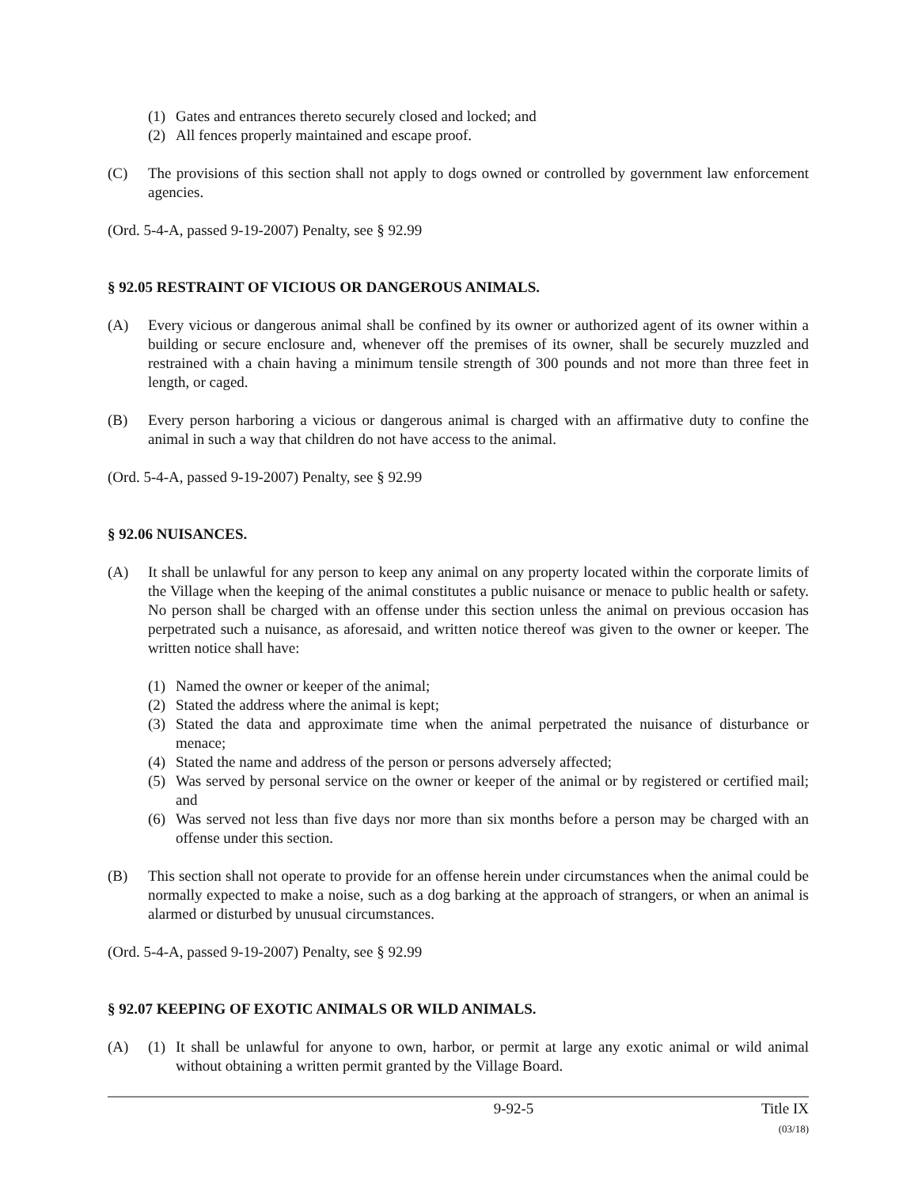(1) Gates and entrances thereto securely closed and locked; and
(2) All fences properly maintained and escape proof.
(C) The provisions of this section shall not apply to dogs owned or controlled by government law enforcement agencies.
(Ord. 5-4-A, passed 9-19-2007) Penalty, see § 92.99
§ 92.05 RESTRAINT OF VICIOUS OR DANGEROUS ANIMALS.
(A) Every vicious or dangerous animal shall be confined by its owner or authorized agent of its owner within a building or secure enclosure and, whenever off the premises of its owner, shall be securely muzzled and restrained with a chain having a minimum tensile strength of 300 pounds and not more than three feet in length, or caged.
(B) Every person harboring a vicious or dangerous animal is charged with an affirmative duty to confine the animal in such a way that children do not have access to the animal.
(Ord. 5-4-A, passed 9-19-2007) Penalty, see § 92.99
§ 92.06 NUISANCES.
(A) It shall be unlawful for any person to keep any animal on any property located within the corporate limits of the Village when the keeping of the animal constitutes a public nuisance or menace to public health or safety. No person shall be charged with an offense under this section unless the animal on previous occasion has perpetrated such a nuisance, as aforesaid, and written notice thereof was given to the owner or keeper. The written notice shall have:
(1) Named the owner or keeper of the animal;
(2) Stated the address where the animal is kept;
(3) Stated the data and approximate time when the animal perpetrated the nuisance of disturbance or menace;
(4) Stated the name and address of the person or persons adversely affected;
(5) Was served by personal service on the owner or keeper of the animal or by registered or certified mail; and
(6) Was served not less than five days nor more than six months before a person may be charged with an offense under this section.
(B) This section shall not operate to provide for an offense herein under circumstances when the animal could be normally expected to make a noise, such as a dog barking at the approach of strangers, or when an animal is alarmed or disturbed by unusual circumstances.
(Ord. 5-4-A, passed 9-19-2007) Penalty, see § 92.99
§ 92.07 KEEPING OF EXOTIC ANIMALS OR WILD ANIMALS.
(A) (1) It shall be unlawful for anyone to own, harbor, or permit at large any exotic animal or wild animal without obtaining a written permit granted by the Village Board.
9-92-5 Title IX
(03/18)